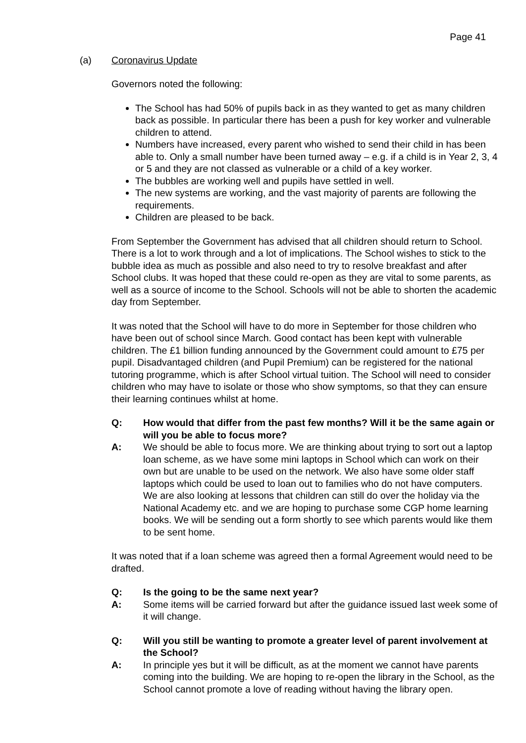Page 41
(a) Coronavirus Update
Governors noted the following:
The School has had 50% of pupils back in as they wanted to get as many children back as possible. In particular there has been a push for key worker and vulnerable children to attend.
Numbers have increased, every parent who wished to send their child in has been able to. Only a small number have been turned away – e.g. if a child is in Year 2, 3, 4 or 5 and they are not classed as vulnerable or a child of a key worker.
The bubbles are working well and pupils have settled in well.
The new systems are working, and the vast majority of parents are following the requirements.
Children are pleased to be back.
From September the Government has advised that all children should return to School. There is a lot to work through and a lot of implications. The School wishes to stick to the bubble idea as much as possible and also need to try to resolve breakfast and after School clubs. It was hoped that these could re-open as they are vital to some parents, as well as a source of income to the School. Schools will not be able to shorten the academic day from September.
It was noted that the School will have to do more in September for those children who have been out of school since March. Good contact has been kept with vulnerable children. The £1 billion funding announced by the Government could amount to £75 per pupil. Disadvantaged children (and Pupil Premium) can be registered for the national tutoring programme, which is after School virtual tuition. The School will need to consider children who may have to isolate or those who show symptoms, so that they can ensure their learning continues whilst at home.
Q: How would that differ from the past few months? Will it be the same again or will you be able to focus more?
A: We should be able to focus more. We are thinking about trying to sort out a laptop loan scheme, as we have some mini laptops in School which can work on their own but are unable to be used on the network. We also have some older staff laptops which could be used to loan out to families who do not have computers. We are also looking at lessons that children can still do over the holiday via the National Academy etc. and we are hoping to purchase some CGP home learning books. We will be sending out a form shortly to see which parents would like them to be sent home.
It was noted that if a loan scheme was agreed then a formal Agreement would need to be drafted.
Q: Is the going to be the same next year?
A: Some items will be carried forward but after the guidance issued last week some of it will change.
Q: Will you still be wanting to promote a greater level of parent involvement at the School?
A: In principle yes but it will be difficult, as at the moment we cannot have parents coming into the building. We are hoping to re-open the library in the School, as the School cannot promote a love of reading without having the library open.